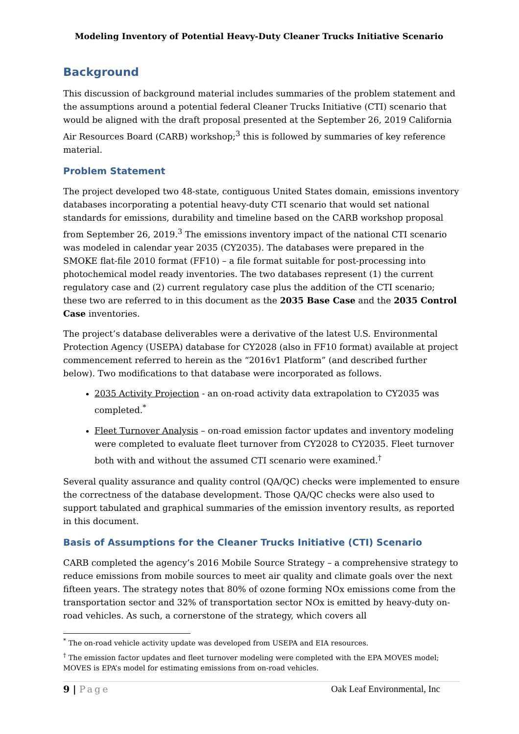Modeling Inventory of Potential Heavy-Duty Cleaner Trucks Initiative Scenario
Background
This discussion of background material includes summaries of the problem statement and the assumptions around a potential federal Cleaner Trucks Initiative (CTI) scenario that would be aligned with the draft proposal presented at the September 26, 2019 California Air Resources Board (CARB) workshop;<sup>3</sup> this is followed by summaries of key reference material.
Problem Statement
The project developed two 48-state, contiguous United States domain, emissions inventory databases incorporating a potential heavy-duty CTI scenario that would set national standards for emissions, durability and timeline based on the CARB workshop proposal from September 26, 2019.<sup>3</sup> The emissions inventory impact of the national CTI scenario was modeled in calendar year 2035 (CY2035). The databases were prepared in the SMOKE flat-file 2010 format (FF10) – a file format suitable for post-processing into photochemical model ready inventories. The two databases represent (1) the current regulatory case and (2) current regulatory case plus the addition of the CTI scenario; these two are referred to in this document as the 2035 Base Case and the 2035 Control Case inventories.
The project’s database deliverables were a derivative of the latest U.S. Environmental Protection Agency (USEPA) database for CY2028 (also in FF10 format) available at project commencement referred to herein as the “2016v1 Platform” (and described further below). Two modifications to that database were incorporated as follows.
2035 Activity Projection - an on-road activity data extrapolation to CY2035 was completed.<sup>*</sup>
Fleet Turnover Analysis – on-road emission factor updates and inventory modeling were completed to evaluate fleet turnover from CY2028 to CY2035. Fleet turnover both with and without the assumed CTI scenario were examined.<sup>†</sup>
Several quality assurance and quality control (QA/QC) checks were implemented to ensure the correctness of the database development. Those QA/QC checks were also used to support tabulated and graphical summaries of the emission inventory results, as reported in this document.
Basis of Assumptions for the Cleaner Trucks Initiative (CTI) Scenario
CARB completed the agency’s 2016 Mobile Source Strategy – a comprehensive strategy to reduce emissions from mobile sources to meet air quality and climate goals over the next fifteen years. The strategy notes that 80% of ozone forming NOx emissions come from the transportation sector and 32% of transportation sector NOx is emitted by heavy-duty on-road vehicles. As such, a cornerstone of the strategy, which covers all
<sup>*</sup> The on-road vehicle activity update was developed from USEPA and EIA resources.
<sup>†</sup> The emission factor updates and fleet turnover modeling were completed with the EPA MOVES model; MOVES is EPA’s model for estimating emissions from on-road vehicles.
9 | Page Oak Leaf Environmental, Inc